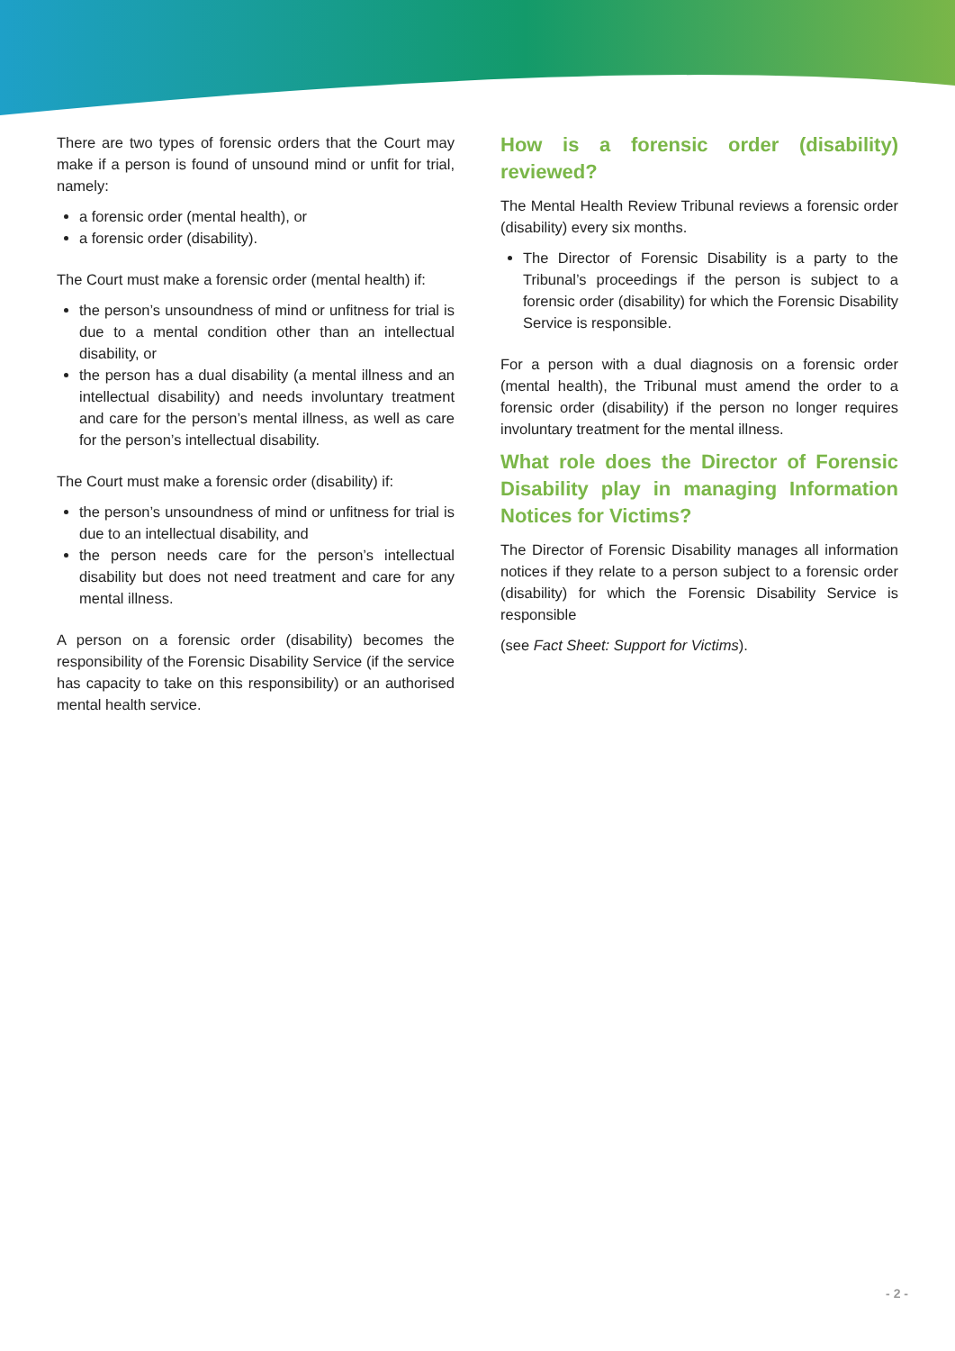There are two types of forensic orders that the Court may make if a person is found of unsound mind or unfit for trial, namely:
a forensic order (mental health), or
a forensic order (disability).
The Court must make a forensic order (mental health) if:
the person’s unsoundness of mind or unfitness for trial is due to a mental condition other than an intellectual disability, or
the person has a dual disability (a mental illness and an intellectual disability) and needs involuntary treatment and care for the person’s mental illness, as well as care for the person’s intellectual disability.
The Court must make a forensic order (disability) if:
the person’s unsoundness of mind or unfitness for trial is due to an intellectual disability, and
the person needs care for the person’s intellectual disability but does not need treatment and care for any mental illness.
A person on a forensic order (disability) becomes the responsibility of the Forensic Disability Service (if the service has capacity to take on this responsibility) or an authorised mental health service.
How is a forensic order (disability) reviewed?
The Mental Health Review Tribunal reviews a forensic order (disability) every six months.
The Director of Forensic Disability is a party to the Tribunal’s proceedings if the person is subject to a forensic order (disability) for which the Forensic Disability Service is responsible.
For a person with a dual diagnosis on a forensic order (mental health), the Tribunal must amend the order to a forensic order (disability) if the person no longer requires involuntary treatment for the mental illness.
What role does the Director of Forensic Disability play in managing Information Notices for Victims?
The Director of Forensic Disability manages all information notices if they relate to a person subject to a forensic order (disability) for which the Forensic Disability Service is responsible
(see Fact Sheet: Support for Victims).
- 2 -